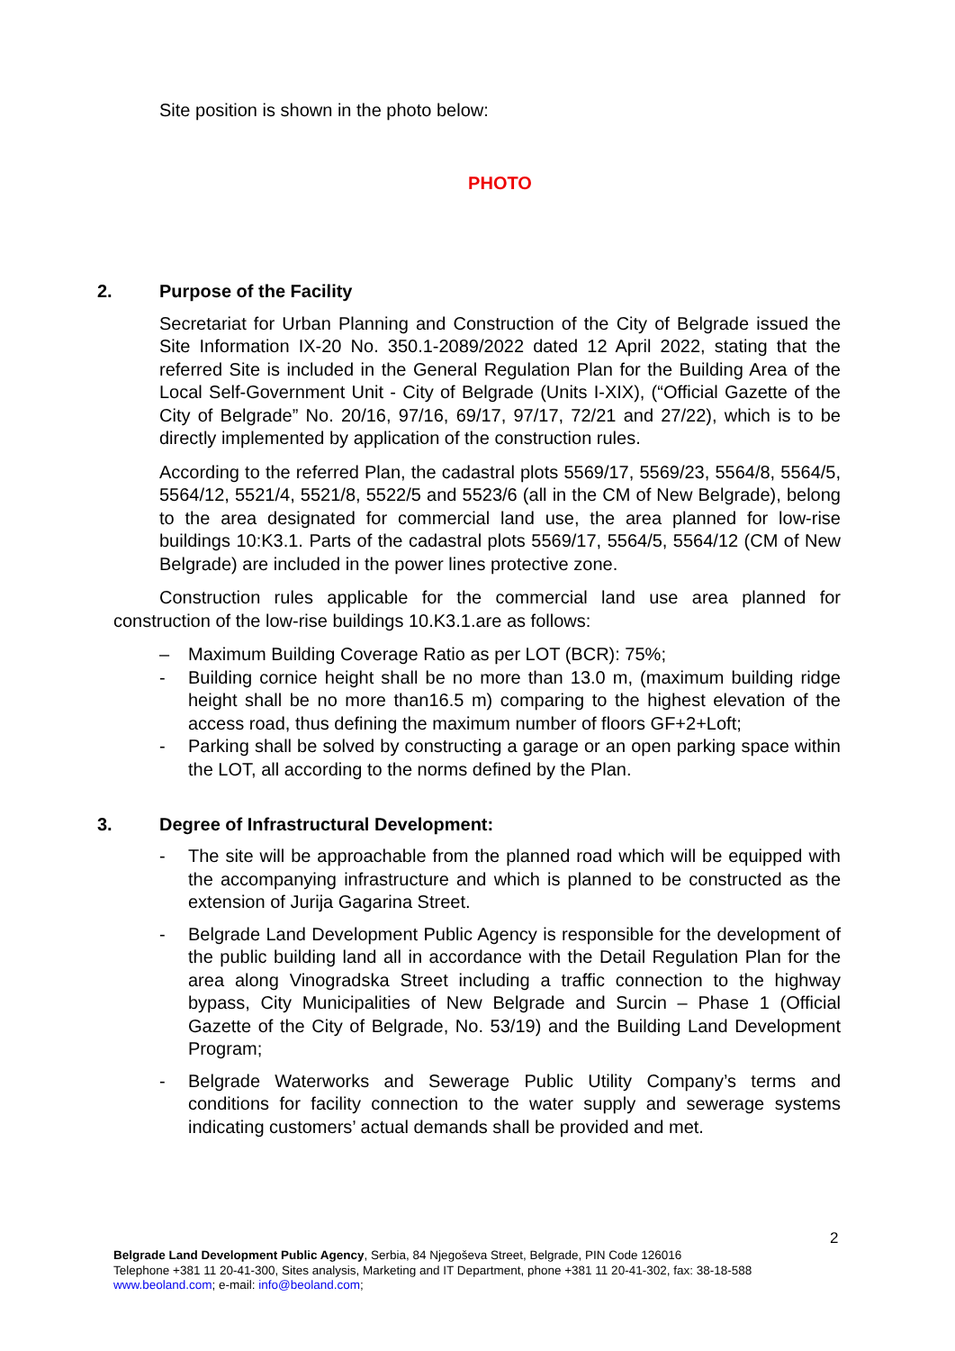Site position is shown in the photo below:
PHOTO
2. Purpose of the Facility
Secretariat for Urban Planning and Construction of the City of Belgrade issued the Site Information IX-20 No. 350.1-2089/2022 dated 12 April 2022, stating that the referred Site is included in the General Regulation Plan for the Building Area of the Local Self-Government Unit - City of Belgrade (Units I-XIX), (“Official Gazette of the City of Belgrade” No. 20/16, 97/16, 69/17, 97/17, 72/21 and 27/22), which is to be directly implemented by application of the construction rules.
According to the referred Plan, the cadastral plots 5569/17, 5569/23, 5564/8, 5564/5, 5564/12, 5521/4, 5521/8, 5522/5 and 5523/6 (all in the CM of New Belgrade), belong to the area designated for commercial land use, the area planned for low-rise buildings 10:K3.1. Parts of the cadastral plots 5569/17, 5564/5, 5564/12 (CM of New Belgrade) are included in the power lines protective zone.
Construction rules applicable for the commercial land use area planned for construction of the low-rise buildings 10.K3.1.are as follows:
– Maximum Building Coverage Ratio as per LOT (BCR): 75%;
- Building cornice height shall be no more than 13.0 m, (maximum building ridge height shall be no more than16.5 m) comparing to the highest elevation of the access road, thus defining the maximum number of floors GF+2+Loft;
- Parking shall be solved by constructing a garage or an open parking space within the LOT, all according to the norms defined by the Plan.
3. Degree of Infrastructural Development:
- The site will be approachable from the planned road which will be equipped with the accompanying infrastructure and which is planned to be constructed as the extension of Jurija Gagarina Street.
- Belgrade Land Development Public Agency is responsible for the development of the public building land all in accordance with the Detail Regulation Plan for the area along Vinogradska Street including a traffic connection to the highway bypass, City Municipalities of New Belgrade and Surcin – Phase 1 (Official Gazette of the City of Belgrade, No. 53/19) and the Building Land Development Program;
- Belgrade Waterworks and Sewerage Public Utility Company’s terms and conditions for facility connection to the water supply and sewerage systems indicating customers’ actual demands shall be provided and met.
2
Belgrade Land Development Public Agency, Serbia, 84 Njegoševa Street, Belgrade, PIN Code 126016
Telephone +381 11 20-41-300, Sites analysis, Marketing and IT Department, phone +381 11 20-41-302, fax: 38-18-588
www.beoland.com; e-mail: info@beoland.com;